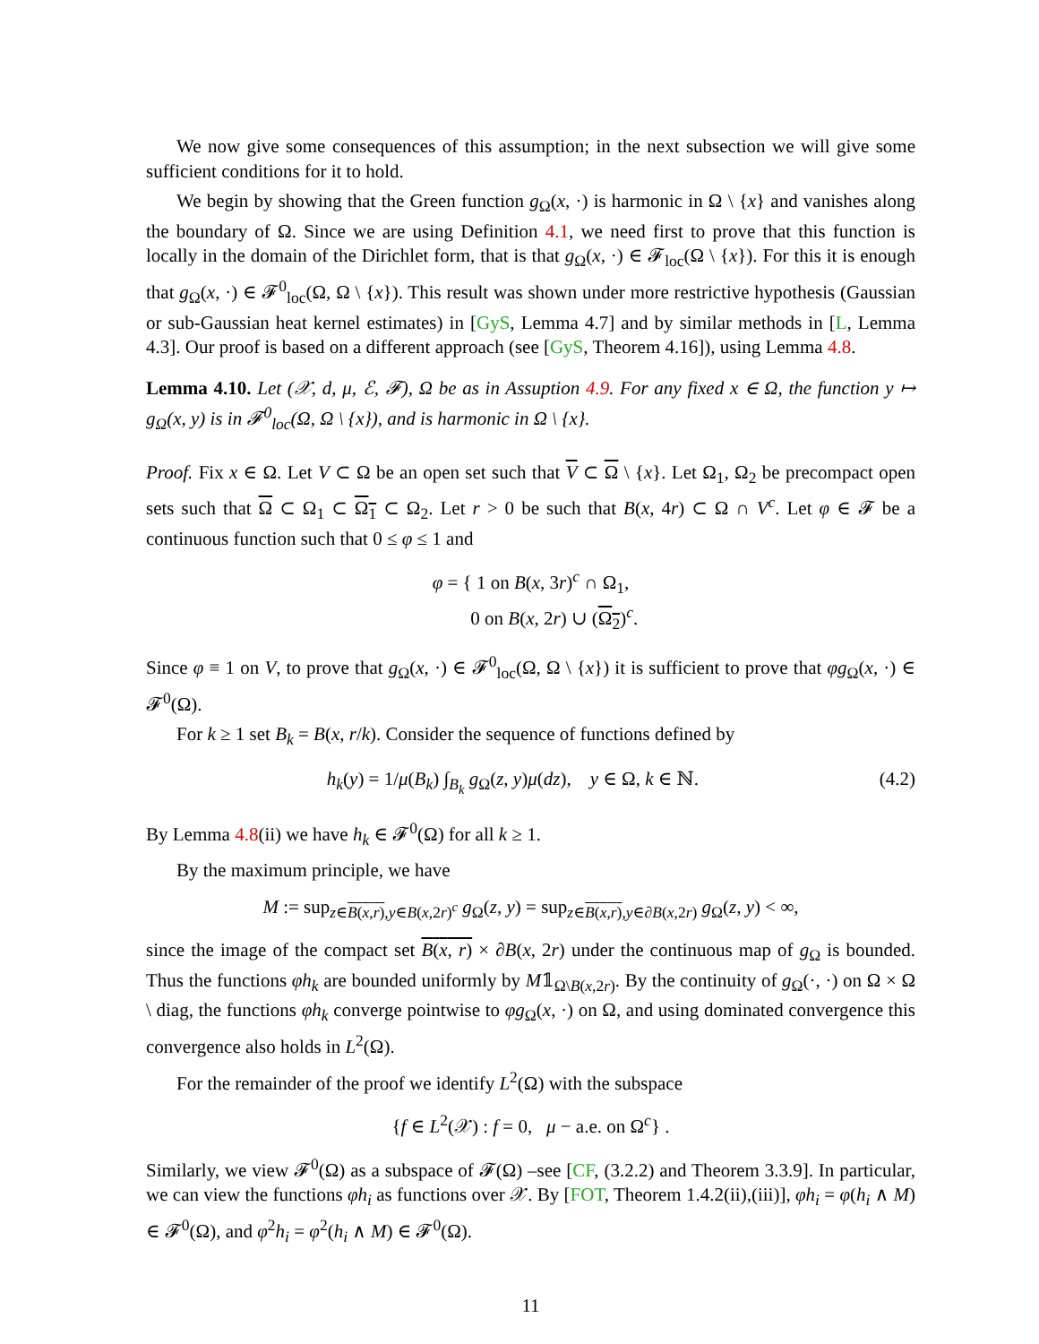We now give some consequences of this assumption; in the next subsection we will give some sufficient conditions for it to hold.
We begin by showing that the Green function g<sub>Ω</sub>(x, ·) is harmonic in Ω \ {x} and vanishes along the boundary of Ω. Since we are using Definition 4.1, we need first to prove that this function is locally in the domain of the Dirichlet form, that is that g<sub>Ω</sub>(x, ·) ∈ 𝓕<sub>loc</sub>(Ω \ {x}). For this it is enough that g<sub>Ω</sub>(x, ·) ∈ 𝓕<sup>0</sup><sub>loc</sub>(Ω, Ω \ {x}). This result was shown under more restrictive hypothesis (Gaussian or sub-Gaussian heat kernel estimates) in [GyS, Lemma 4.7] and by similar methods in [L, Lemma 4.3]. Our proof is based on a different approach (see [GyS, Theorem 4.16]), using Lemma 4.8.
Lemma 4.10. Let (𝒳, d, μ, ℰ, 𝓕), Ω be as in Assuption 4.9. For any fixed x ∈ Ω, the function y ↦ g<sub>Ω</sub>(x, y) is in 𝓕<sup>0</sup><sub>loc</sub>(Ω, Ω \ {x}), and is harmonic in Ω \ {x}.
Proof. Fix x ∈ Ω. Let V ⊂ Ω be an open set such that V ⊂ Ω \ {x}. Let Ω<sub>1</sub>, Ω<sub>2</sub> be precompact open sets such that Ω ⊂ Ω<sub>1</sub> ⊂ Ω<sub>1</sub> ⊂ Ω<sub>2</sub>. Let r > 0 be such that B(x, 4r) ⊂ Ω ∩ V<sup>c</sup>. Let φ ∈ 𝓕 be a continuous function such that 0 ≤ φ ≤ 1 and
φ = { 1 on B(x, 3r)<sup>c</sup> ∩ Ω<sub>1</sub>,
0 on B(x, 2r) ∪ (Ω<sub>2</sub>)<sup>c</sup>.
Since φ ≡ 1 on V, to prove that g<sub>Ω</sub>(x, ·) ∈ 𝓕<sup>0</sup><sub>loc</sub>(Ω, Ω \ {x}) it is sufficient to prove that φg<sub>Ω</sub>(x, ·) ∈ 𝓕<sup>0</sup>(Ω).
For k ≥ 1 set B<sub>k</sub> = B(x, r/k). Consider the sequence of functions defined by
h<sub>k</sub>(y) = 1/μ(B<sub>k</sub>) ∫<sub>B<sub>k</sub></sub> g<sub>Ω</sub>(z, y)μ(dz), y ∈ Ω, k ∈ ℕ. (4.2)
By Lemma 4.8(ii) we have h<sub>k</sub> ∈ 𝓕<sup>0</sup>(Ω) for all k ≥ 1.
By the maximum principle, we have
M := sup<sub>z∈B(x,r),y∈B(x,2r)<sup>c</sup></sub> g<sub>Ω</sub>(z, y) = sup<sub>z∈B(x,r),y∈∂B(x,2r)</sub> g<sub>Ω</sub>(z, y) < ∞,
since the image of the compact set B(x, r) × ∂B(x, 2r) under the continuous map of g<sub>Ω</sub> is bounded. Thus the functions φh<sub>k</sub> are bounded uniformly by M𝟙<sub>Ω\B(x,2r)</sub>. By the continuity of g<sub>Ω</sub>(·, ·) on Ω × Ω \ diag, the functions φh<sub>k</sub> converge pointwise to φg<sub>Ω</sub>(x, ·) on Ω, and using dominated convergence this convergence also holds in L<sup>2</sup>(Ω).
For the remainder of the proof we identify L<sup>2</sup>(Ω) with the subspace
{f ∈ L<sup>2</sup>(𝒳) : f = 0, μ − a.e. on Ω<sup>c</sup>} .
Similarly, we view 𝓕<sup>0</sup>(Ω) as a subspace of 𝓕(Ω) –see [CF, (3.2.2) and Theorem 3.3.9]. In particular, we can view the functions φh<sub>i</sub> as functions over 𝒳. By [FOT, Theorem 1.4.2(ii),(iii)], φh<sub>i</sub> = φ(h<sub>i</sub> ∧ M) ∈ 𝓕<sup>0</sup>(Ω), and φ<sup>2</sup>h<sub>i</sub> = φ<sup>2</sup>(h<sub>i</sub> ∧ M) ∈ 𝓕<sup>0</sup>(Ω).
11